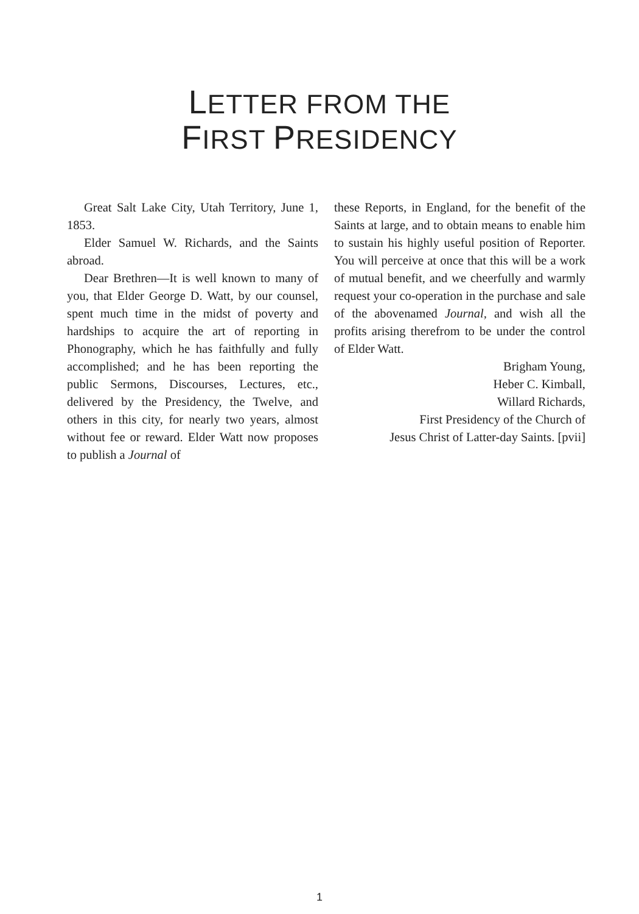LETTER FROM THE
FIRST PRESIDENCY
Great Salt Lake City, Utah Territory, June 1, 1853.
Elder Samuel W. Richards, and the Saints abroad.
Dear Brethren—It is well known to many of you, that Elder George D. Watt, by our counsel, spent much time in the midst of poverty and hardships to acquire the art of reporting in Phonography, which he has faithfully and fully accomplished; and he has been reporting the public Sermons, Discourses, Lectures, etc., delivered by the Presidency, the Twelve, and others in this city, for nearly two years, almost without fee or reward. Elder Watt now proposes to publish a Journal of
these Reports, in England, for the benefit of the Saints at large, and to obtain means to enable him to sustain his highly useful position of Reporter. You will perceive at once that this will be a work of mutual benefit, and we cheerfully and warmly request your co-operation in the purchase and sale of the abovenamed Journal, and wish all the profits arising therefrom to be under the control of Elder Watt.
Brigham Young,
Heber C. Kimball,
Willard Richards,
First Presidency of the Church of
Jesus Christ of Latter-day Saints. [pvii]
1